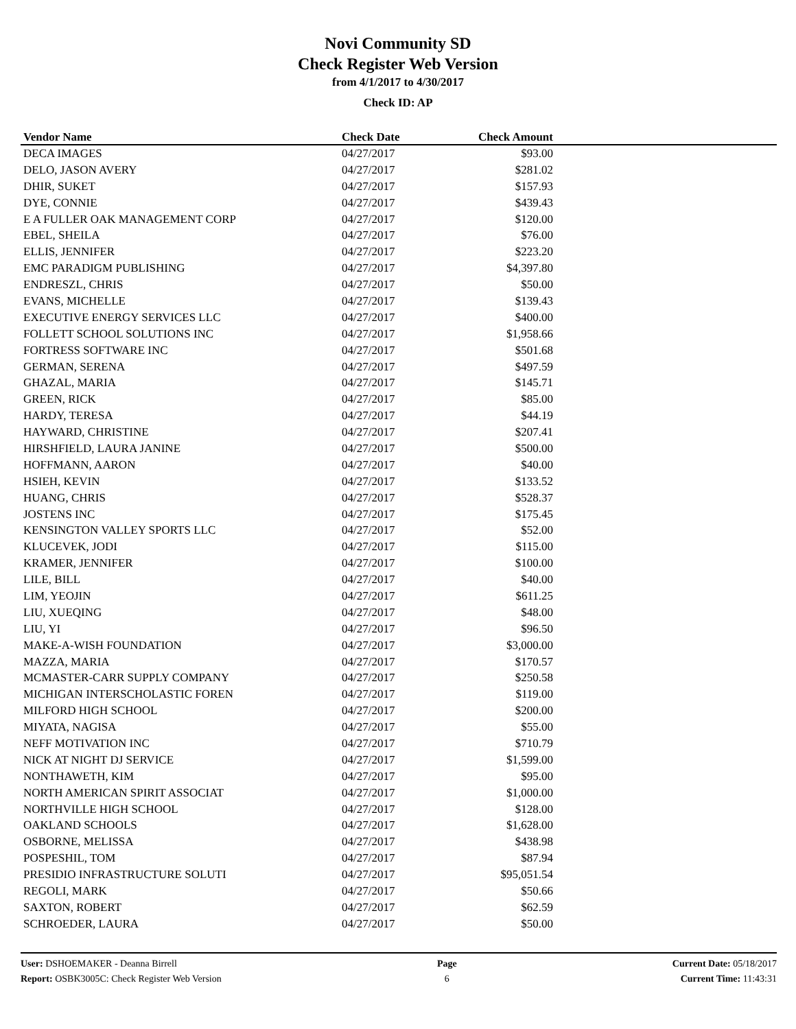Novi Community SD
Check Register Web Version
from 4/1/2017 to 4/30/2017
Check ID: AP
| Vendor Name | Check Date | Check Amount | |
| --- | --- | --- | --- |
| DECA IMAGES | 04/27/2017 | $93.00 | |
| DELO, JASON AVERY | 04/27/2017 | $281.02 | |
| DHIR, SUKET | 04/27/2017 | $157.93 | |
| DYE, CONNIE | 04/27/2017 | $439.43 | |
| E A FULLER OAK MANAGEMENT CORP | 04/27/2017 | $120.00 | |
| EBEL, SHEILA | 04/27/2017 | $76.00 | |
| ELLIS, JENNIFER | 04/27/2017 | $223.20 | |
| EMC PARADIGM PUBLISHING | 04/27/2017 | $4,397.80 | |
| ENDRESZL, CHRIS | 04/27/2017 | $50.00 | |
| EVANS, MICHELLE | 04/27/2017 | $139.43 | |
| EXECUTIVE ENERGY SERVICES LLC | 04/27/2017 | $400.00 | |
| FOLLETT SCHOOL SOLUTIONS INC | 04/27/2017 | $1,958.66 | |
| FORTRESS SOFTWARE INC | 04/27/2017 | $501.68 | |
| GERMAN, SERENA | 04/27/2017 | $497.59 | |
| GHAZAL, MARIA | 04/27/2017 | $145.71 | |
| GREEN, RICK | 04/27/2017 | $85.00 | |
| HARDY, TERESA | 04/27/2017 | $44.19 | |
| HAYWARD, CHRISTINE | 04/27/2017 | $207.41 | |
| HIRSHFIELD, LAURA JANINE | 04/27/2017 | $500.00 | |
| HOFFMANN, AARON | 04/27/2017 | $40.00 | |
| HSIEH, KEVIN | 04/27/2017 | $133.52 | |
| HUANG, CHRIS | 04/27/2017 | $528.37 | |
| JOSTENS INC | 04/27/2017 | $175.45 | |
| KENSINGTON VALLEY SPORTS LLC | 04/27/2017 | $52.00 | |
| KLUCEVEK, JODI | 04/27/2017 | $115.00 | |
| KRAMER, JENNIFER | 04/27/2017 | $100.00 | |
| LILE, BILL | 04/27/2017 | $40.00 | |
| LIM, YEOJIN | 04/27/2017 | $611.25 | |
| LIU, XUEQING | 04/27/2017 | $48.00 | |
| LIU, YI | 04/27/2017 | $96.50 | |
| MAKE-A-WISH FOUNDATION | 04/27/2017 | $3,000.00 | |
| MAZZA, MARIA | 04/27/2017 | $170.57 | |
| MCMASTER-CARR SUPPLY COMPANY | 04/27/2017 | $250.58 | |
| MICHIGAN INTERSCHOLASTIC FOREN | 04/27/2017 | $119.00 | |
| MILFORD HIGH SCHOOL | 04/27/2017 | $200.00 | |
| MIYATA, NAGISA | 04/27/2017 | $55.00 | |
| NEFF MOTIVATION INC | 04/27/2017 | $710.79 | |
| NICK AT NIGHT DJ SERVICE | 04/27/2017 | $1,599.00 | |
| NONTHAWETH, KIM | 04/27/2017 | $95.00 | |
| NORTH AMERICAN SPIRIT ASSOCIAT | 04/27/2017 | $1,000.00 | |
| NORTHVILLE HIGH SCHOOL | 04/27/2017 | $128.00 | |
| OAKLAND SCHOOLS | 04/27/2017 | $1,628.00 | |
| OSBORNE, MELISSA | 04/27/2017 | $438.98 | |
| POSPESHIL, TOM | 04/27/2017 | $87.94 | |
| PRESIDIO INFRASTRUCTURE SOLUTI | 04/27/2017 | $95,051.54 | |
| REGOLI, MARK | 04/27/2017 | $50.66 | |
| SAXTON, ROBERT | 04/27/2017 | $62.59 | |
| SCHROEDER, LAURA | 04/27/2017 | $50.00 | |
User: DSHOEMAKER - Deanna Birrell
Report: OSBK3005C: Check Register Web Version
Page
6
Current Date: 05/18/2017
Current Time: 11:43:31